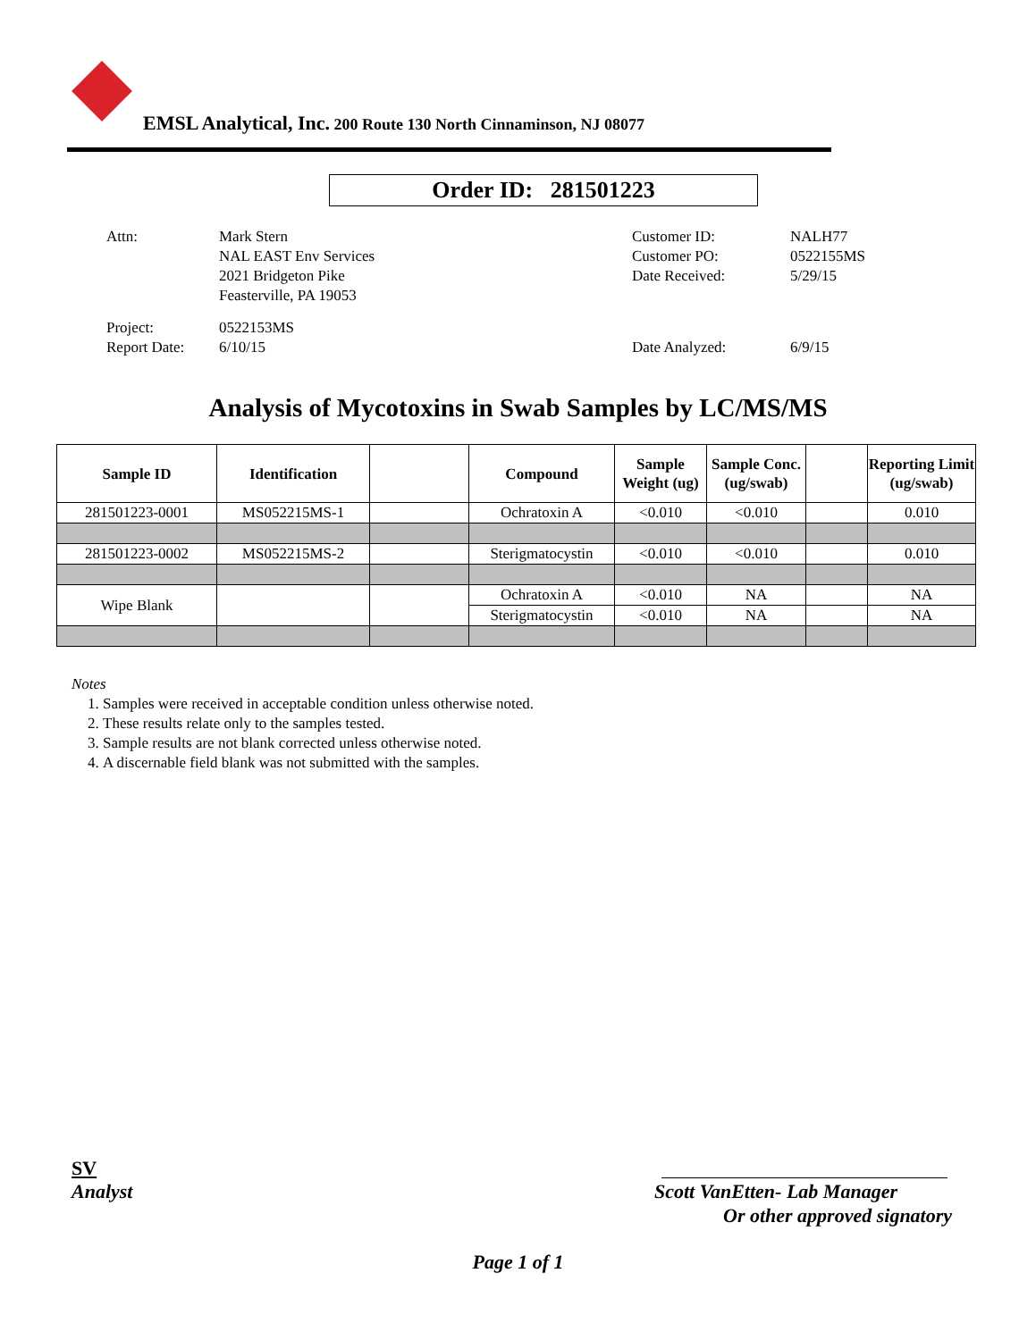EMSL Analytical, Inc. 200 Route 130 North Cinnaminson, NJ 08077
Order ID: 281501223
| Attn: | Mark Stern NAL EAST Env Services 2021 Bridgeton Pike Feasterville, PA 19053 | Customer ID: Customer PO: Date Received: | NALH77 0522155MS 5/29/15 |
| Project: Report Date: | 0522153MS 6/10/15 | Date Analyzed: | 6/9/15 |
Analysis of Mycotoxins in Swab Samples by LC/MS/MS
| Sample ID | Identification | | Compound | Sample Weight (ug) | Sample Conc. (ug/swab) | | Reporting Limit (ug/swab) |
| --- | --- | --- | --- | --- | --- | --- | --- |
| 281501223-0001 | MS052215MS-1 | | Ochratoxin A | <0.010 | <0.010 | | 0.010 |
| 281501223-0002 | MS052215MS-2 | | Sterigmatocystin | <0.010 | <0.010 | | 0.010 |
| Wipe Blank | | | Ochratoxin A | <0.010 | NA | | NA |
| | | | Sterigmatocystin | <0.010 | NA | | NA |
Notes
1. Samples were received in acceptable condition unless otherwise noted.
2. These results relate only to the samples tested.
3. Sample results are not blank corrected unless otherwise noted.
4. A discernable field blank was not submitted with the samples.
SV
Analyst
Scott VanEtten- Lab Manager
Or other approved signatory
Page 1 of 1